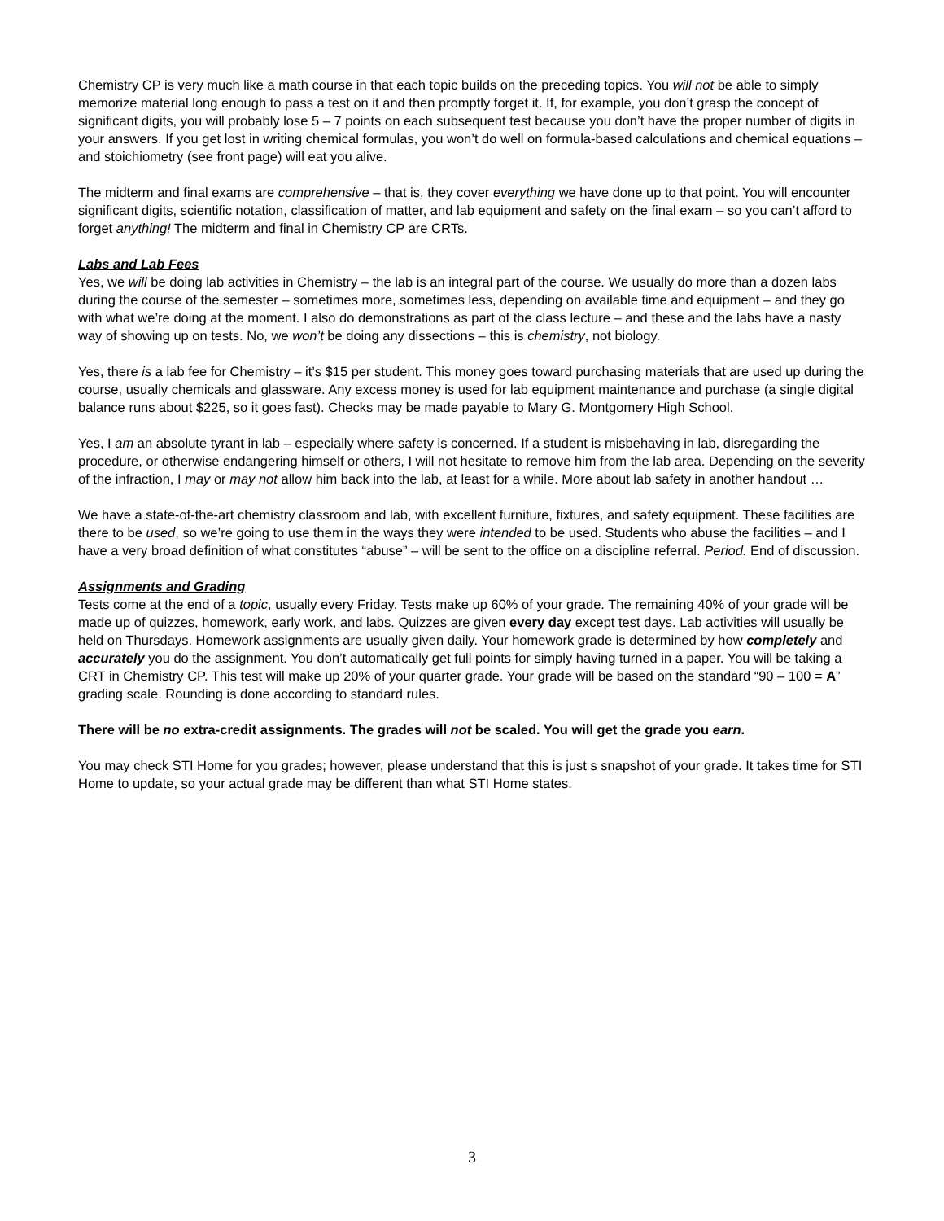Chemistry CP is very much like a math course in that each topic builds on the preceding topics. You will not be able to simply memorize material long enough to pass a test on it and then promptly forget it. If, for example, you don’t grasp the concept of significant digits, you will probably lose 5 – 7 points on each subsequent test because you don’t have the proper number of digits in your answers. If you get lost in writing chemical formulas, you won’t do well on formula-based calculations and chemical equations – and stoichiometry (see front page) will eat you alive.
The midterm and final exams are comprehensive – that is, they cover everything we have done up to that point. You will encounter significant digits, scientific notation, classification of matter, and lab equipment and safety on the final exam – so you can’t afford to forget anything! The midterm and final in Chemistry CP are CRTs.
Labs and Lab Fees
Yes, we will be doing lab activities in Chemistry – the lab is an integral part of the course. We usually do more than a dozen labs during the course of the semester – sometimes more, sometimes less, depending on available time and equipment – and they go with what we’re doing at the moment. I also do demonstrations as part of the class lecture – and these and the labs have a nasty way of showing up on tests. No, we won’t be doing any dissections – this is chemistry, not biology.
Yes, there is a lab fee for Chemistry – it’s $15 per student. This money goes toward purchasing materials that are used up during the course, usually chemicals and glassware. Any excess money is used for lab equipment maintenance and purchase (a single digital balance runs about $225, so it goes fast). Checks may be made payable to Mary G. Montgomery High School.
Yes, I am an absolute tyrant in lab – especially where safety is concerned. If a student is misbehaving in lab, disregarding the procedure, or otherwise endangering himself or others, I will not hesitate to remove him from the lab area. Depending on the severity of the infraction, I may or may not allow him back into the lab, at least for a while. More about lab safety in another handout …
We have a state-of-the-art chemistry classroom and lab, with excellent furniture, fixtures, and safety equipment. These facilities are there to be used, so we’re going to use them in the ways they were intended to be used. Students who abuse the facilities – and I have a very broad definition of what constitutes “abuse” – will be sent to the office on a discipline referral. Period. End of discussion.
Assignments and Grading
Tests come at the end of a topic, usually every Friday. Tests make up 60% of your grade. The remaining 40% of your grade will be made up of quizzes, homework, early work, and labs. Quizzes are given every day except test days. Lab activities will usually be held on Thursdays. Homework assignments are usually given daily. Your homework grade is determined by how completely and accurately you do the assignment. You don’t automatically get full points for simply having turned in a paper. You will be taking a CRT in Chemistry CP. This test will make up 20% of your quarter grade. Your grade will be based on the standard “90 – 100 = A” grading scale. Rounding is done according to standard rules.
There will be no extra-credit assignments. The grades will not be scaled. You will get the grade you earn.
You may check STI Home for you grades; however, please understand that this is just s snapshot of your grade. It takes time for STI Home to update, so your actual grade may be different than what STI Home states.
3